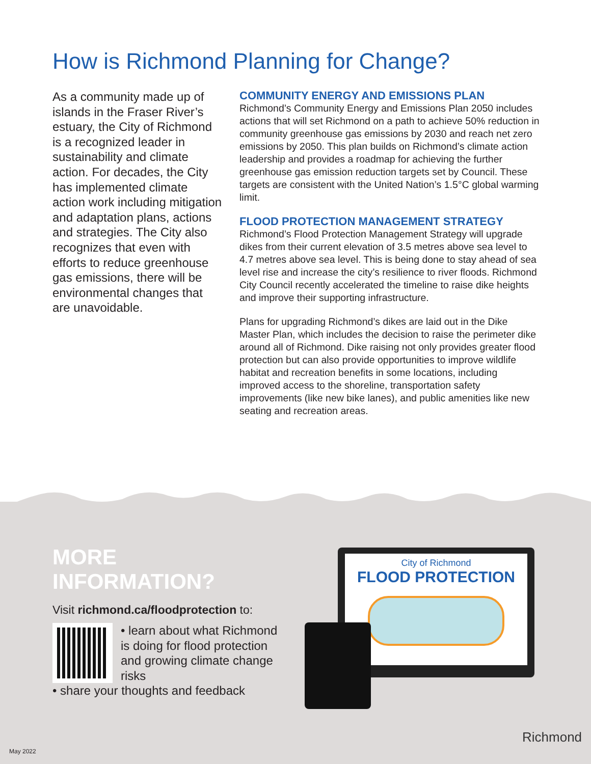How is Richmond Planning for Change?
As a community made up of islands in the Fraser River’s estuary, the City of Richmond is a recognized leader in sustainability and climate action. For decades, the City has implemented climate action work including mitigation and adaptation plans, actions and strategies. The City also recognizes that even with efforts to reduce greenhouse gas emissions, there will be environmental changes that are unavoidable.
COMMUNITY ENERGY AND EMISSIONS PLAN
Richmond’s Community Energy and Emissions Plan 2050 includes actions that will set Richmond on a path to achieve 50% reduction in community greenhouse gas emissions by 2030 and reach net zero emissions by 2050. This plan builds on Richmond’s climate action leadership and provides a roadmap for achieving the further greenhouse gas emission reduction targets set by Council. These targets are consistent with the United Nation’s 1.5°C global warming limit.
FLOOD PROTECTION MANAGEMENT STRATEGY
Richmond’s Flood Protection Management Strategy will upgrade dikes from their current elevation of 3.5 metres above sea level to 4.7 metres above sea level. This is being done to stay ahead of sea level rise and increase the city’s resilience to river floods. Richmond City Council recently accelerated the timeline to raise dike heights and improve their supporting infrastructure.
Plans for upgrading Richmond’s dikes are laid out in the Dike Master Plan, which includes the decision to raise the perimeter dike around all of Richmond. Dike raising not only provides greater flood protection but can also provide opportunities to improve wildlife habitat and recreation benefits in some locations, including improved access to the shoreline, transportation safety improvements (like new bike lanes), and public amenities like new seating and recreation areas.
MORE INFORMATION?
Visit richmond.ca/floodprotection to:
• learn about what Richmond is doing for flood protection and growing climate change risks
• share your thoughts and feedback
City of Richmond
FLOOD PROTECTION
May 2022
Richmond